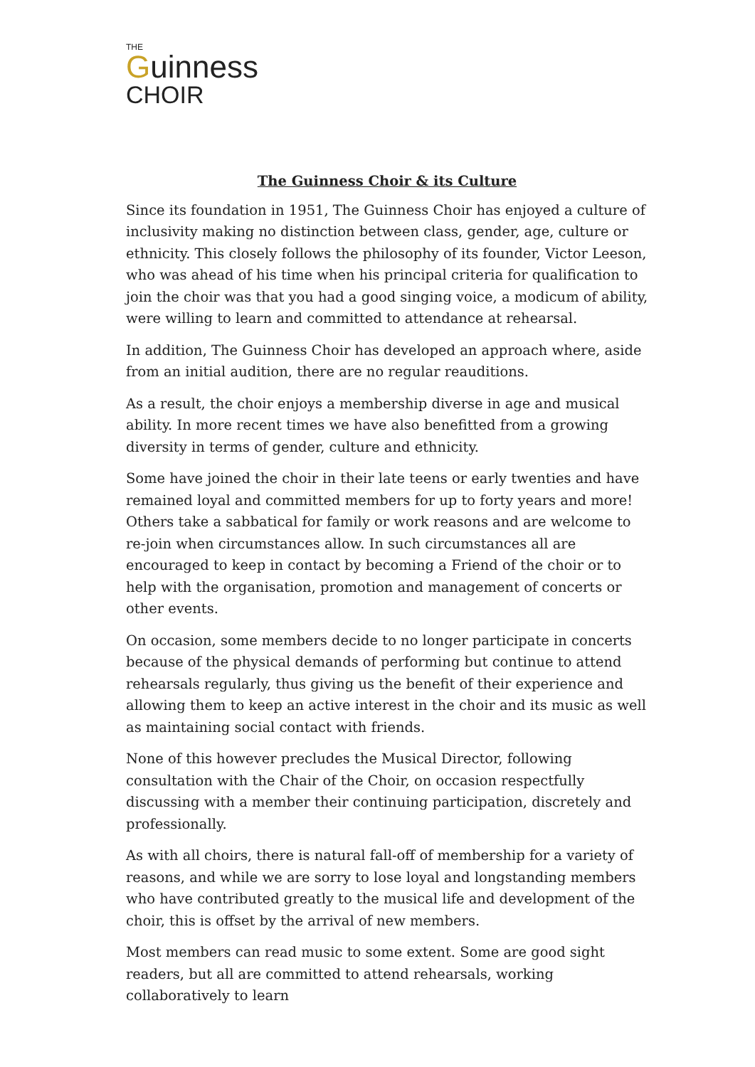THE
Guinness
CHOIR
The Guinness Choir & its Culture
Since its foundation in 1951, The Guinness Choir has enjoyed a culture of inclusivity making no distinction between class, gender, age, culture or ethnicity. This closely follows the philosophy of its founder, Victor Leeson, who was ahead of his time when his principal criteria for qualification to join the choir was that you had a good singing voice, a modicum of ability, were willing to learn and committed to attendance at rehearsal.
In addition, The Guinness Choir has developed an approach where, aside from an initial audition, there are no regular reauditions.
As a result, the choir enjoys a membership diverse in age and musical ability. In more recent times we have also benefitted from a growing diversity in terms of gender, culture and ethnicity.
Some have joined the choir in their late teens or early twenties and have remained loyal and committed members for up to forty years and more! Others take a sabbatical for family or work reasons and are welcome to re-join when circumstances allow. In such circumstances all are encouraged to keep in contact by becoming a Friend of the choir or to help with the organisation, promotion and management of concerts or other events.
On occasion, some members decide to no longer participate in concerts because of the physical demands of performing but continue to attend rehearsals regularly, thus giving us the benefit of their experience and allowing them to keep an active interest in the choir and its music as well as maintaining social contact with friends.
None of this however precludes the Musical Director, following consultation with the Chair of the Choir, on occasion respectfully discussing with a member their continuing participation, discretely and professionally.
As with all choirs, there is natural fall-off of membership for a variety of reasons, and while we are sorry to lose loyal and longstanding members who have contributed greatly to the musical life and development of the choir, this is offset by the arrival of new members.
Most members can read music to some extent. Some are good sight readers, but all are committed to attend rehearsals, working collaboratively to learn